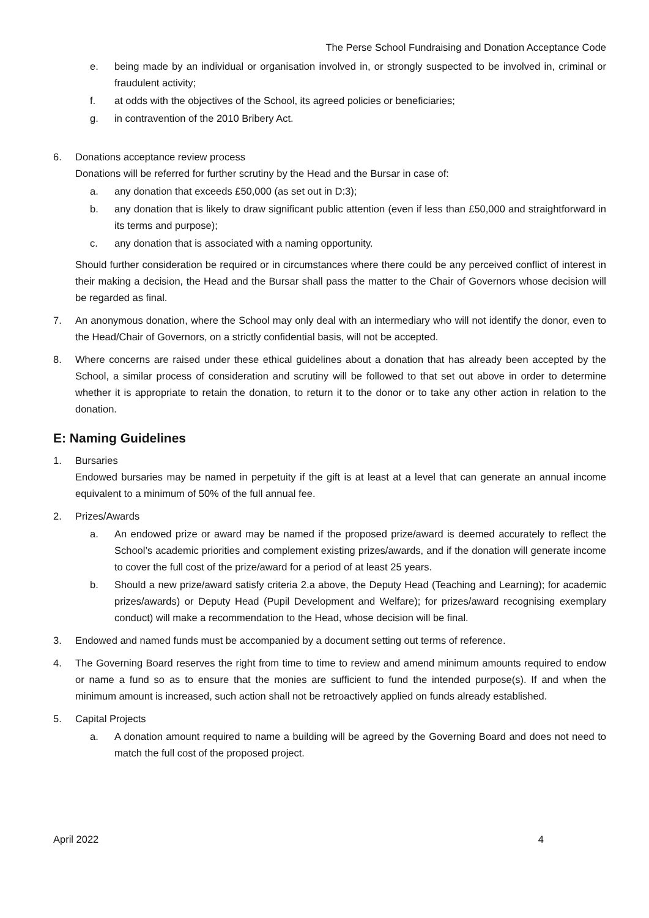The Perse School Fundraising and Donation Acceptance Code
e. being made by an individual or organisation involved in, or strongly suspected to be involved in, criminal or fraudulent activity;
f. at odds with the objectives of the School, its agreed policies or beneficiaries;
g. in contravention of the 2010 Bribery Act.
6. Donations acceptance review process
Donations will be referred for further scrutiny by the Head and the Bursar in case of:
a. any donation that exceeds £50,000 (as set out in D:3);
b. any donation that is likely to draw significant public attention (even if less than £50,000 and straightforward in its terms and purpose);
c. any donation that is associated with a naming opportunity.
Should further consideration be required or in circumstances where there could be any perceived conflict of interest in their making a decision, the Head and the Bursar shall pass the matter to the Chair of Governors whose decision will be regarded as final.
7. An anonymous donation, where the School may only deal with an intermediary who will not identify the donor, even to the Head/Chair of Governors, on a strictly confidential basis, will not be accepted.
8. Where concerns are raised under these ethical guidelines about a donation that has already been accepted by the School, a similar process of consideration and scrutiny will be followed to that set out above in order to determine whether it is appropriate to retain the donation, to return it to the donor or to take any other action in relation to the donation.
E: Naming Guidelines
1. Bursaries
Endowed bursaries may be named in perpetuity if the gift is at least at a level that can generate an annual income equivalent to a minimum of 50% of the full annual fee.
2. Prizes/Awards
a. An endowed prize or award may be named if the proposed prize/award is deemed accurately to reflect the School’s academic priorities and complement existing prizes/awards, and if the donation will generate income to cover the full cost of the prize/award for a period of at least 25 years.
b. Should a new prize/award satisfy criteria 2.a above, the Deputy Head (Teaching and Learning); for academic prizes/awards) or Deputy Head (Pupil Development and Welfare); for prizes/award recognising exemplary conduct) will make a recommendation to the Head, whose decision will be final.
3. Endowed and named funds must be accompanied by a document setting out terms of reference.
4. The Governing Board reserves the right from time to time to review and amend minimum amounts required to endow or name a fund so as to ensure that the monies are sufficient to fund the intended purpose(s). If and when the minimum amount is increased, such action shall not be retroactively applied on funds already established.
5. Capital Projects
a. A donation amount required to name a building will be agreed by the Governing Board and does not need to match the full cost of the proposed project.
April 2022 4